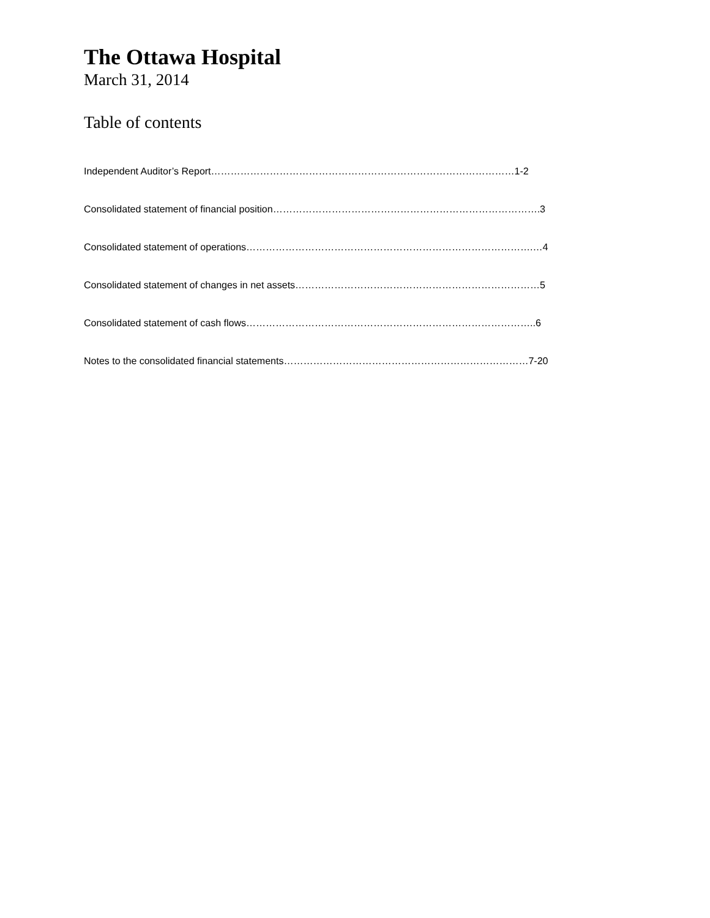The Ottawa Hospital
March 31, 2014
Table of contents
Independent Auditor’s Report…………………………………………………………………………………1-2
Consolidated statement of financial position……………………………………………………………………….3
Consolidated statement of operations…………………………………………………………………………….…4
Consolidated statement of changes in net assets…………………………………………………………………5
Consolidated statement of cash flows……………………………………………………………………………..6
Notes to the consolidated financial statements…………………………………………………………………7-20